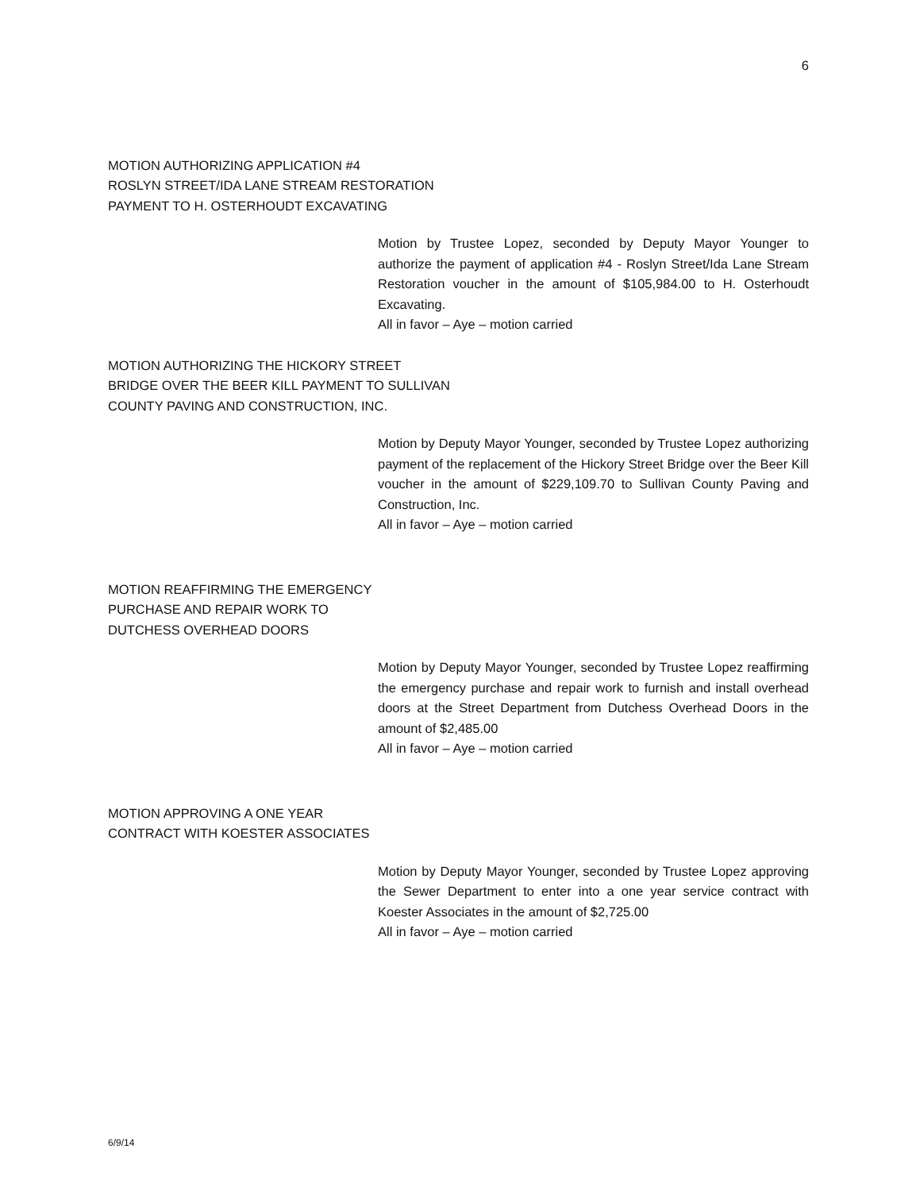6
MOTION AUTHORIZING APPLICATION #4
ROSLYN STREET/IDA LANE STREAM RESTORATION
PAYMENT TO H. OSTERHOUDT EXCAVATING
Motion by Trustee Lopez, seconded by Deputy Mayor Younger to authorize the payment of application #4 - Roslyn Street/Ida Lane Stream Restoration voucher in the amount of $105,984.00 to H. Osterhoudt Excavating.
All in favor – Aye – motion carried
MOTION AUTHORIZING THE HICKORY STREET
BRIDGE OVER THE BEER KILL PAYMENT TO SULLIVAN
COUNTY PAVING AND CONSTRUCTION, INC.
Motion by Deputy Mayor Younger, seconded by Trustee Lopez authorizing payment of the replacement of the Hickory Street Bridge over the Beer Kill voucher in the amount of $229,109.70 to Sullivan County Paving and Construction, Inc.
All in favor – Aye – motion carried
MOTION REAFFIRMING THE EMERGENCY
PURCHASE AND REPAIR WORK TO
DUTCHESS OVERHEAD DOORS
Motion by Deputy Mayor Younger, seconded by Trustee Lopez reaffirming the emergency purchase and repair work to furnish and install overhead doors at the Street Department from Dutchess Overhead Doors in the amount of $2,485.00
All in favor – Aye – motion carried
MOTION APPROVING A ONE YEAR
CONTRACT WITH KOESTER ASSOCIATES
Motion by Deputy Mayor Younger, seconded by Trustee Lopez approving the Sewer Department to enter into a one year service contract with Koester Associates in the amount of $2,725.00
All in favor – Aye – motion carried
6/9/14